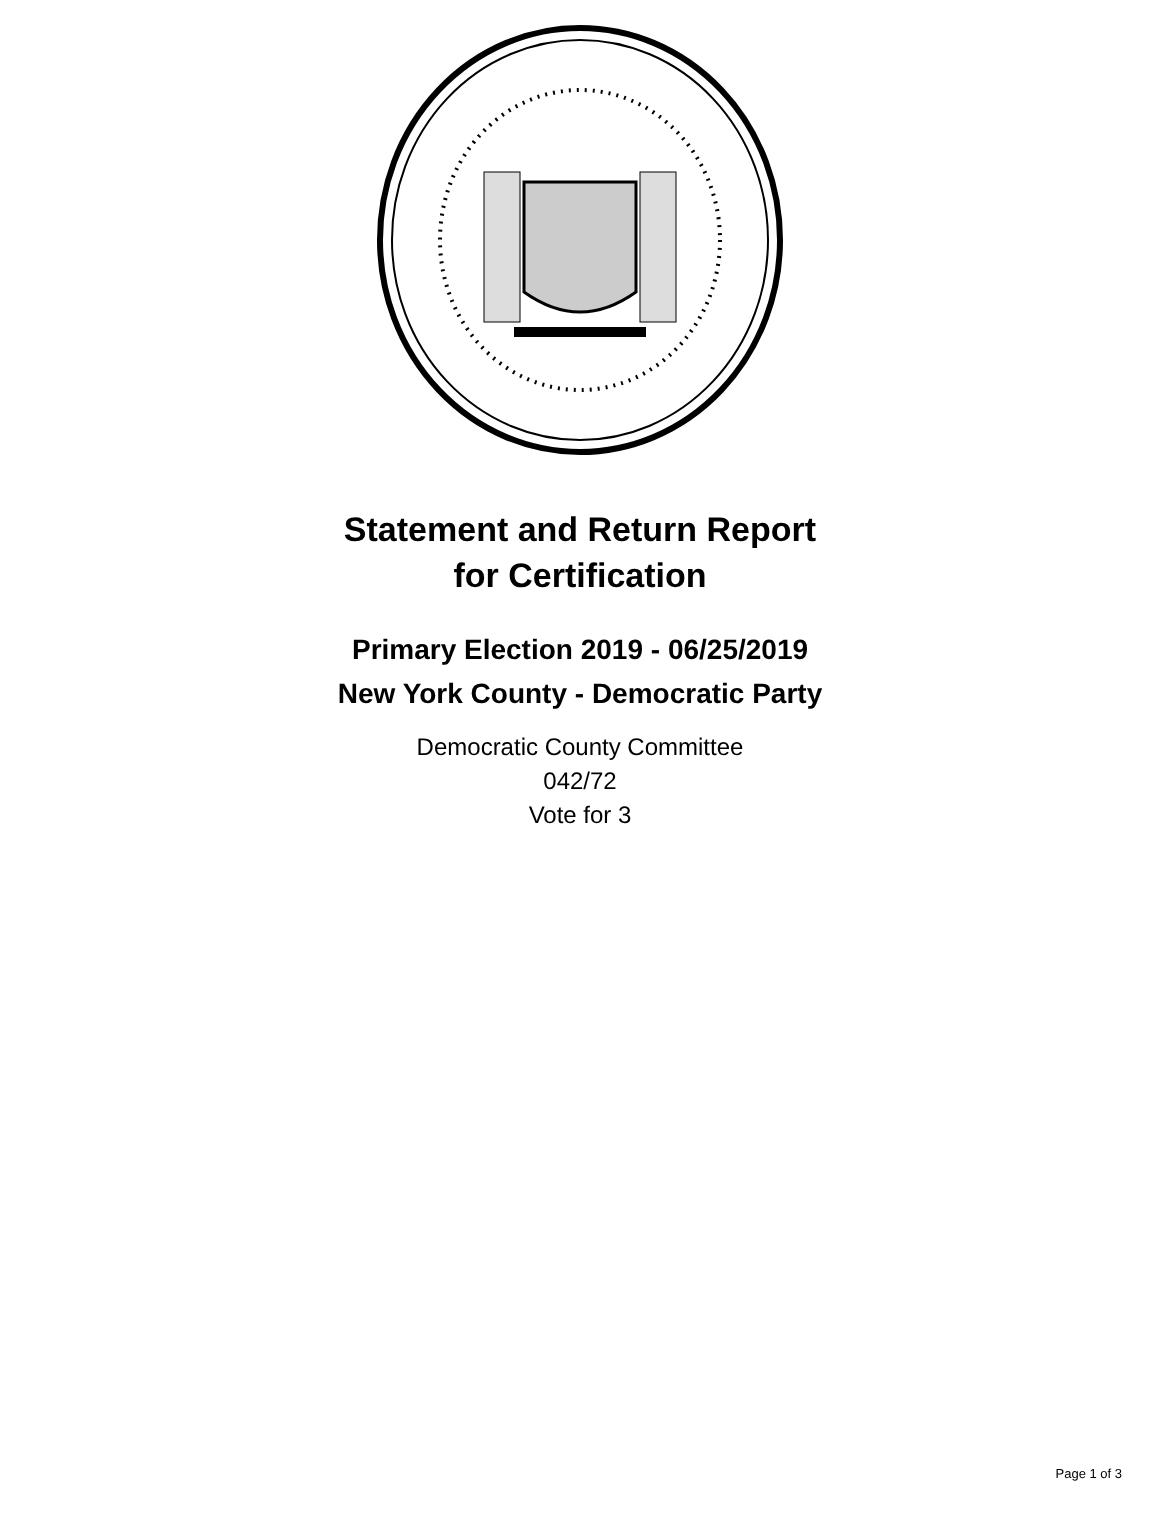Statement and Return Report
for Certification
Primary Election 2019 - 06/25/2019
New York County - Democratic Party
Democratic County Committee
042/72
Vote for 3
Page 1 of 3